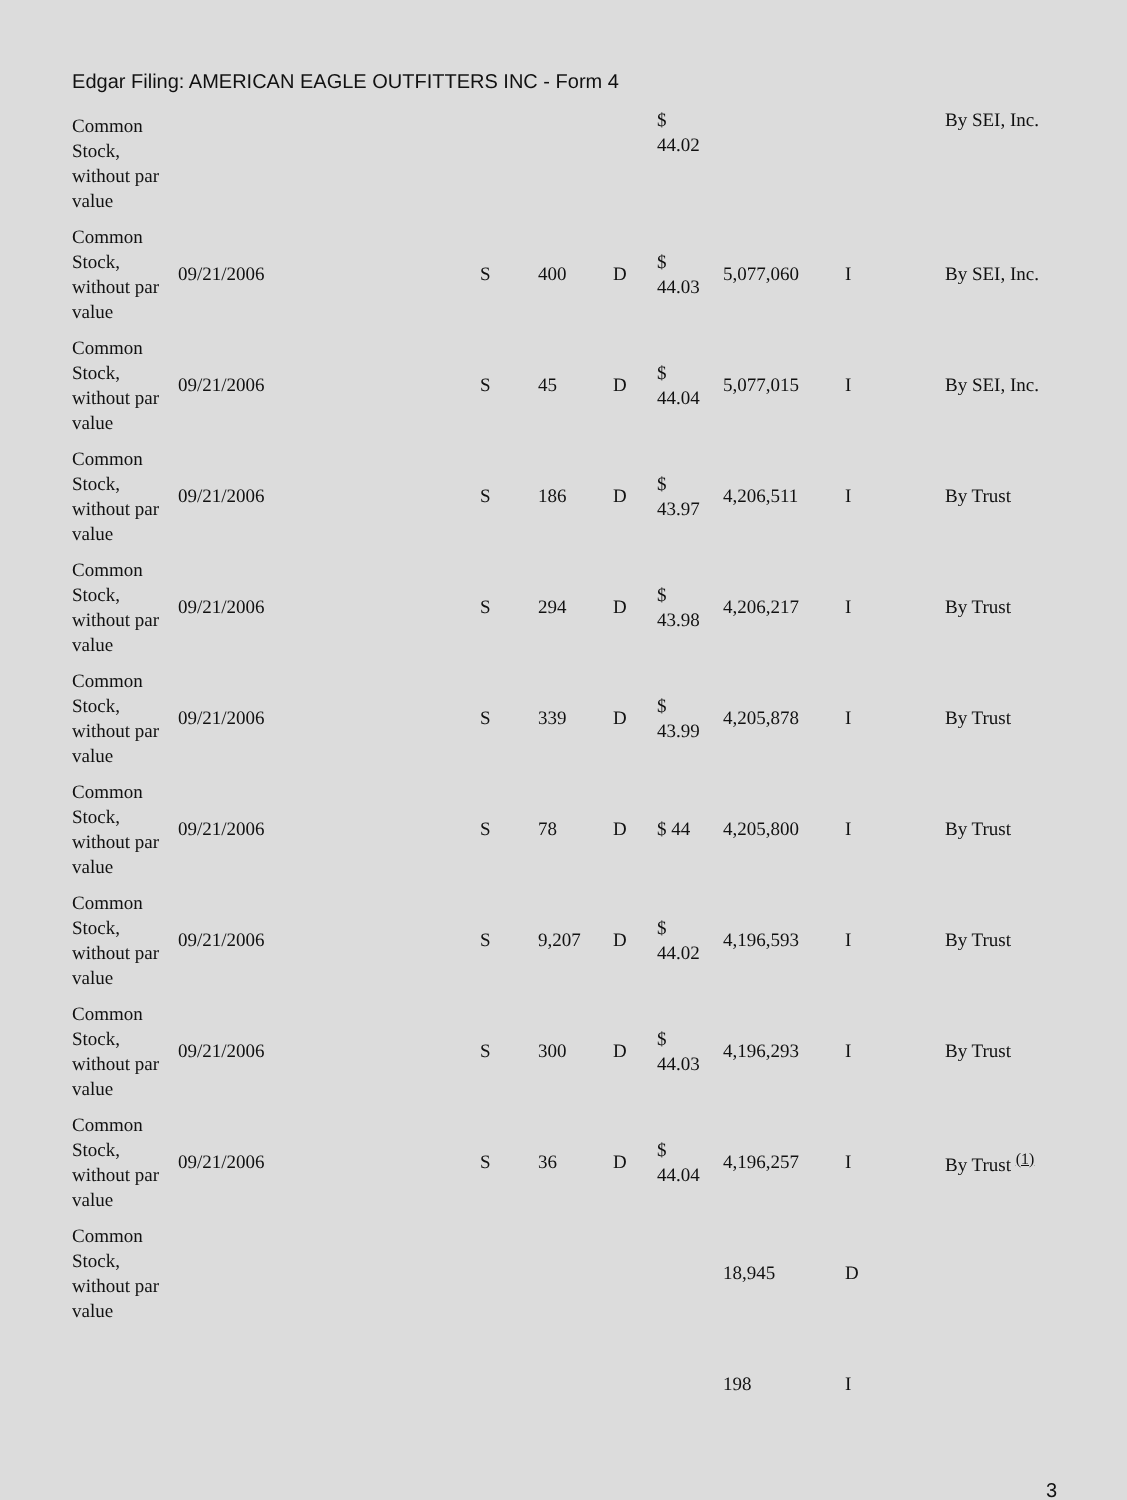Edgar Filing: AMERICAN EAGLE OUTFITTERS INC - Form 4
| Common Stock, without par value | | | | | $ 44.02 | | | By SEI, Inc. |
| Common Stock, without par value | 09/21/2006 | S | 400 | D | $ 44.03 | 5,077,060 | I | By SEI, Inc. |
| Common Stock, without par value | 09/21/2006 | S | 45 | D | $ 44.04 | 5,077,015 | I | By SEI, Inc. |
| Common Stock, without par value | 09/21/2006 | S | 186 | D | $ 43.97 | 4,206,511 | I | By Trust |
| Common Stock, without par value | 09/21/2006 | S | 294 | D | $ 43.98 | 4,206,217 | I | By Trust |
| Common Stock, without par value | 09/21/2006 | S | 339 | D | $ 43.99 | 4,205,878 | I | By Trust |
| Common Stock, without par value | 09/21/2006 | S | 78 | D | $ 44 | 4,205,800 | I | By Trust |
| Common Stock, without par value | 09/21/2006 | S | 9,207 | D | $ 44.02 | 4,196,593 | I | By Trust |
| Common Stock, without par value | 09/21/2006 | S | 300 | D | $ 44.03 | 4,196,293 | I | By Trust |
| Common Stock, without par value | 09/21/2006 | S | 36 | D | $ 44.04 | 4,196,257 | I | By Trust <sup>(1)</sup> |
| Common Stock, without par value | | | | | | 18,945 | D | |
| | | | | | | 198 | I | |
3